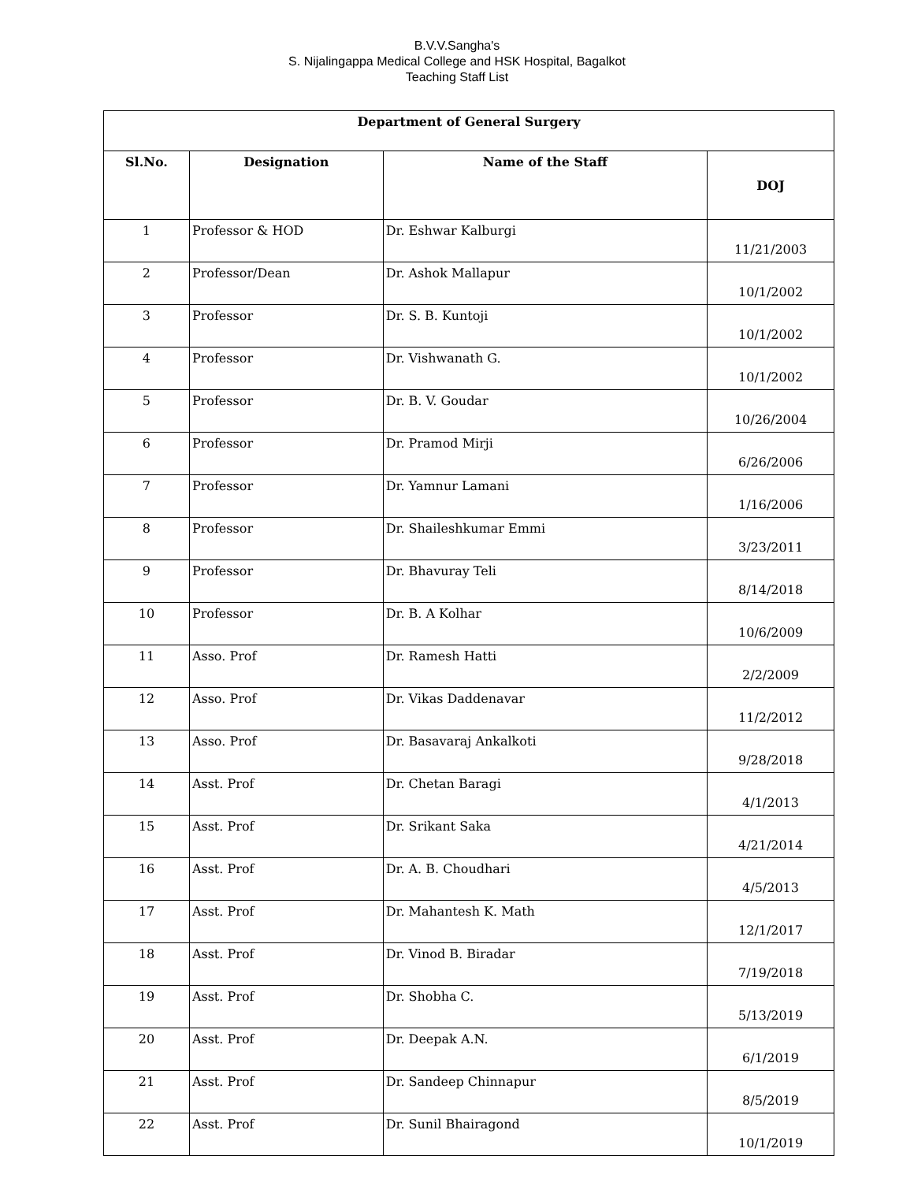B.V.V.Sangha's
S. Nijalingappa Medical College and HSK Hospital, Bagalkot
Teaching Staff List
| Department of General Surgery | | | |
| Sl.No. | Designation | Name of the Staff | DOJ |
| 1 | Professor & HOD | Dr. Eshwar Kalburgi | 11/21/2003 |
| 2 | Professor/Dean | Dr. Ashok Mallapur | 10/1/2002 |
| 3 | Professor | Dr. S. B. Kuntoji | 10/1/2002 |
| 4 | Professor | Dr. Vishwanath G. | 10/1/2002 |
| 5 | Professor | Dr. B. V. Goudar | 10/26/2004 |
| 6 | Professor | Dr. Pramod Mirji | 6/26/2006 |
| 7 | Professor | Dr. Yamnur Lamani | 1/16/2006 |
| 8 | Professor | Dr. Shaileshkumar Emmi | 3/23/2011 |
| 9 | Professor | Dr. Bhavuray Teli | 8/14/2018 |
| 10 | Professor | Dr. B. A Kolhar | 10/6/2009 |
| 11 | Asso. Prof | Dr. Ramesh Hatti | 2/2/2009 |
| 12 | Asso. Prof | Dr. Vikas Daddenavar | 11/2/2012 |
| 13 | Asso. Prof | Dr. Basavaraj Ankalkoti | 9/28/2018 |
| 14 | Asst. Prof | Dr. Chetan Baragi | 4/1/2013 |
| 15 | Asst. Prof | Dr. Srikant Saka | 4/21/2014 |
| 16 | Asst. Prof | Dr. A. B. Choudhari | 4/5/2013 |
| 17 | Asst. Prof | Dr. Mahantesh K. Math | 12/1/2017 |
| 18 | Asst. Prof | Dr. Vinod B. Biradar | 7/19/2018 |
| 19 | Asst. Prof | Dr. Shobha C. | 5/13/2019 |
| 20 | Asst. Prof | Dr. Deepak A.N. | 6/1/2019 |
| 21 | Asst. Prof | Dr. Sandeep Chinnapur | 8/5/2019 |
| 22 | Asst. Prof | Dr. Sunil Bhairagond | 10/1/2019 |